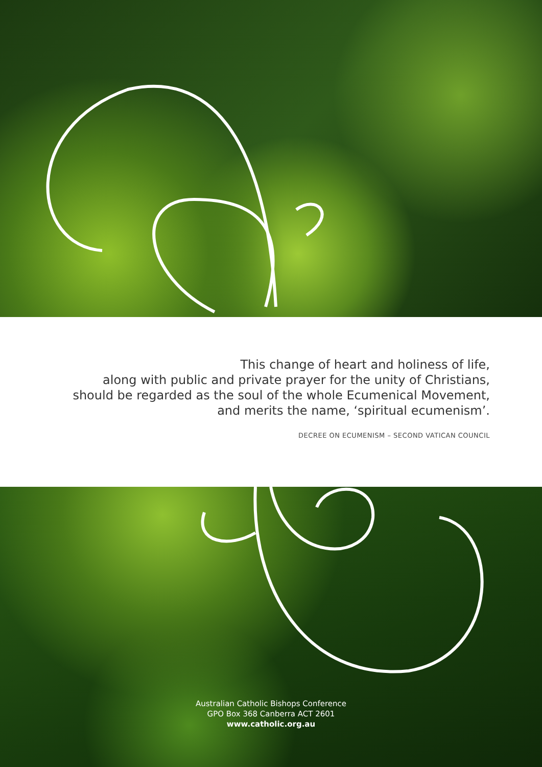This change of heart and holiness of life,
along with public and private prayer for the unity of Christians,
should be regarded as the soul of the whole Ecumenical Movement,
and merits the name, ‘spiritual ecumenism’.
DECREE ON ECUMENISM – SECOND VATICAN COUNCIL
Australian Catholic Bishops Conference
GPO Box 368 Canberra ACT 2601
www.catholic.org.au